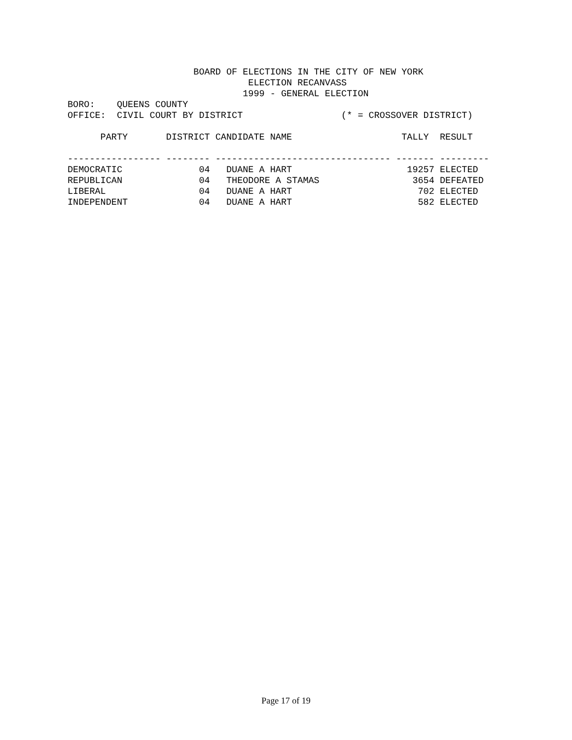BOARD OF ELECTIONS IN THE CITY OF NEW YORK
                                 ELECTION RECANVASS
                                1999 - GENERAL ELECTION
BORO:    QUEENS COUNTY
OFFICE:  CIVIL COURT BY DISTRICT                  (* = CROSSOVER DISTRICT)

      PARTY       DISTRICT CANDIDATE NAME                    TALLY  RESULT

----------------- -------- -------------------------------- ------- ---------
DEMOCRATIC              04   DUANE A HART                     19257 ELECTED
REPUBLICAN              04   THEODORE A STAMAS                 3654 DEFEATED
LIBERAL                 04   DUANE A HART                       702 ELECTED
INDEPENDENT             04   DUANE A HART                       582 ELECTED
Page 17 of 19